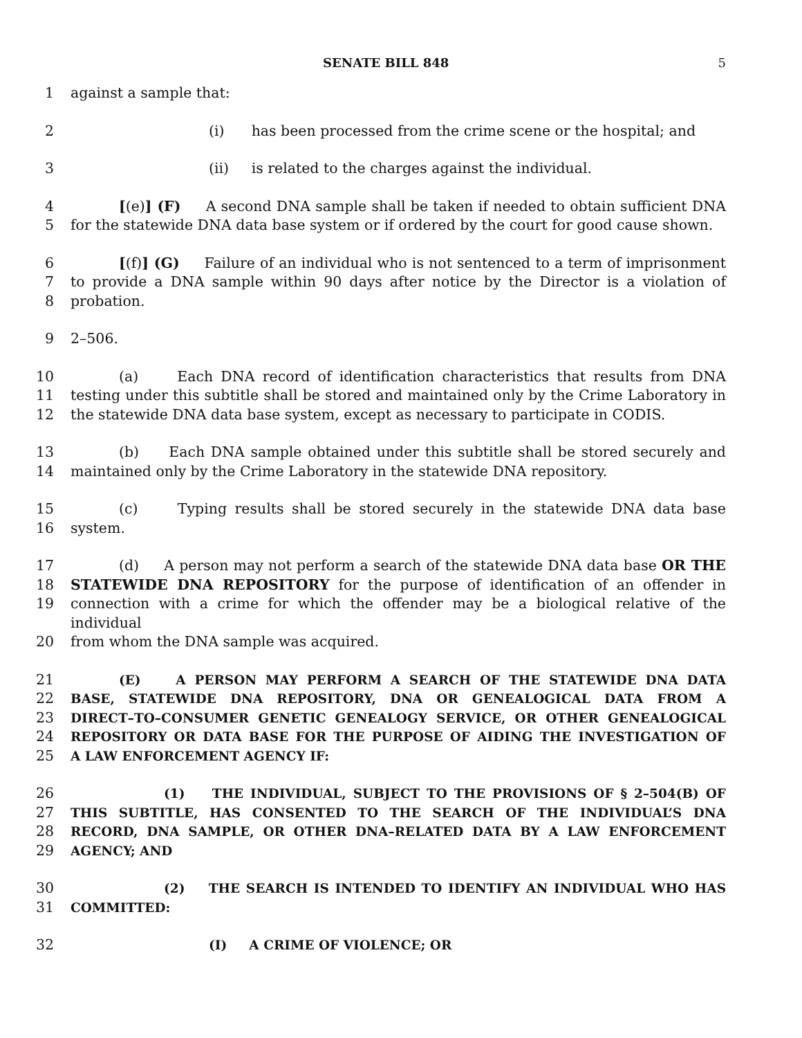SENATE BILL 848 5
1 against a sample that:
2 (i) has been processed from the crime scene or the hospital; and
3 (ii) is related to the charges against the individual.
4 [(e)] (F) A second DNA sample shall be taken if needed to obtain sufficient DNA
5 for the statewide DNA data base system or if ordered by the court for good cause shown.
6 [(f)] (G) Failure of an individual who is not sentenced to a term of imprisonment
7 to provide a DNA sample within 90 days after notice by the Director is a violation of
8 probation.
9 2–506.
10 (a) Each DNA record of identification characteristics that results from DNA
11 testing under this subtitle shall be stored and maintained only by the Crime Laboratory in
12 the statewide DNA data base system, except as necessary to participate in CODIS.
13 (b) Each DNA sample obtained under this subtitle shall be stored securely and
14 maintained only by the Crime Laboratory in the statewide DNA repository.
15 (c) Typing results shall be stored securely in the statewide DNA data base
16 system.
17 (d) A person may not perform a search of the statewide DNA data base OR THE
18 STATEWIDE DNA REPOSITORY for the purpose of identification of an offender in
19 connection with a crime for which the offender may be a biological relative of the individual
20 from whom the DNA sample was acquired.
21 (E) A PERSON MAY PERFORM A SEARCH OF THE STATEWIDE DNA DATA
22 BASE, STATEWIDE DNA REPOSITORY, DNA OR GENEALOGICAL DATA FROM A
23 DIRECT–TO–CONSUMER GENETIC GENEALOGY SERVICE, OR OTHER GENEALOGICAL
24 REPOSITORY OR DATA BASE FOR THE PURPOSE OF AIDING THE INVESTIGATION OF
25 A LAW ENFORCEMENT AGENCY IF:
26 (1) THE INDIVIDUAL, SUBJECT TO THE PROVISIONS OF § 2–504(B) OF
27 THIS SUBTITLE, HAS CONSENTED TO THE SEARCH OF THE INDIVIDUAL’S DNA
28 RECORD, DNA SAMPLE, OR OTHER DNA–RELATED DATA BY A LAW ENFORCEMENT
29 AGENCY; AND
30 (2) THE SEARCH IS INTENDED TO IDENTIFY AN INDIVIDUAL WHO HAS
31 COMMITTED:
32 (I) A CRIME OF VIOLENCE; OR